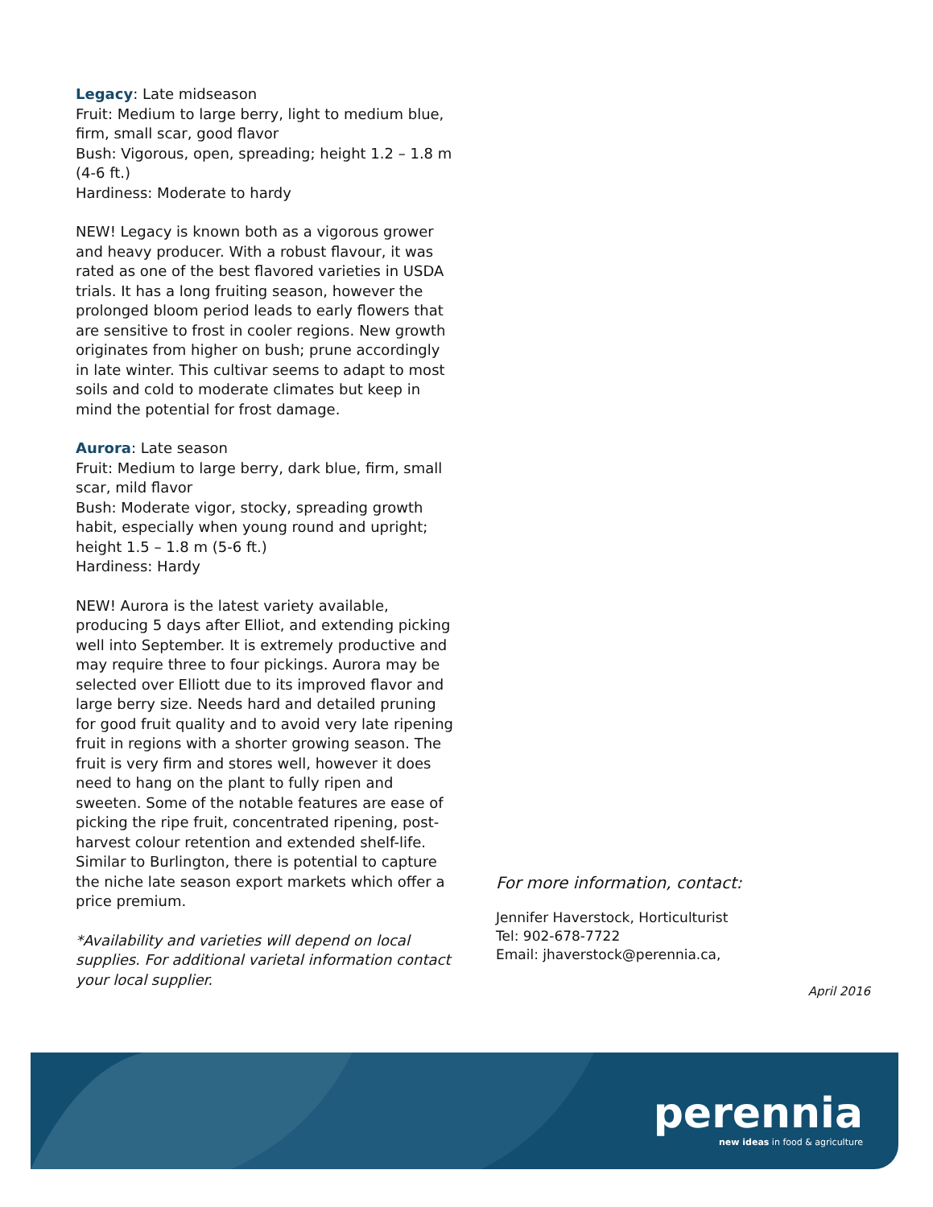Legacy: Late midseason
Fruit: Medium to large berry, light to medium blue, firm, small scar, good flavor
Bush: Vigorous, open, spreading; height 1.2 – 1.8 m (4-6 ft.)
Hardiness: Moderate to hardy
NEW! Legacy is known both as a vigorous grower and heavy producer. With a robust flavour, it was rated as one of the best flavored varieties in USDA trials. It has a long fruiting season, however the prolonged bloom period leads to early flowers that are sensitive to frost in cooler regions. New growth originates from higher on bush; prune accordingly in late winter. This cultivar seems to adapt to most soils and cold to moderate climates but keep in mind the potential for frost damage.
Aurora: Late season
Fruit: Medium to large berry, dark blue, firm, small scar, mild flavor
Bush: Moderate vigor, stocky, spreading growth habit, especially when young round and upright; height 1.5 – 1.8 m (5-6 ft.)
Hardiness: Hardy
NEW! Aurora is the latest variety available, producing 5 days after Elliot, and extending picking well into September. It is extremely productive and may require three to four pickings. Aurora may be selected over Elliott due to its improved flavor and large berry size. Needs hard and detailed pruning for good fruit quality and to avoid very late ripening fruit in regions with a shorter growing season. The fruit is very firm and stores well, however it does need to hang on the plant to fully ripen and sweeten. Some of the notable features are ease of picking the ripe fruit, concentrated ripening, post-harvest colour retention and extended shelf-life. Similar to Burlington, there is potential to capture the niche late season export markets which offer a price premium.
*Availability and varieties will depend on local supplies. For additional varietal information contact your local supplier.
For more information, contact:
Jennifer Haverstock, Horticulturist
Tel: 902-678-7722
Email: jhaverstock@perennia.ca,
April 2016
perennia
new ideas in food & agriculture